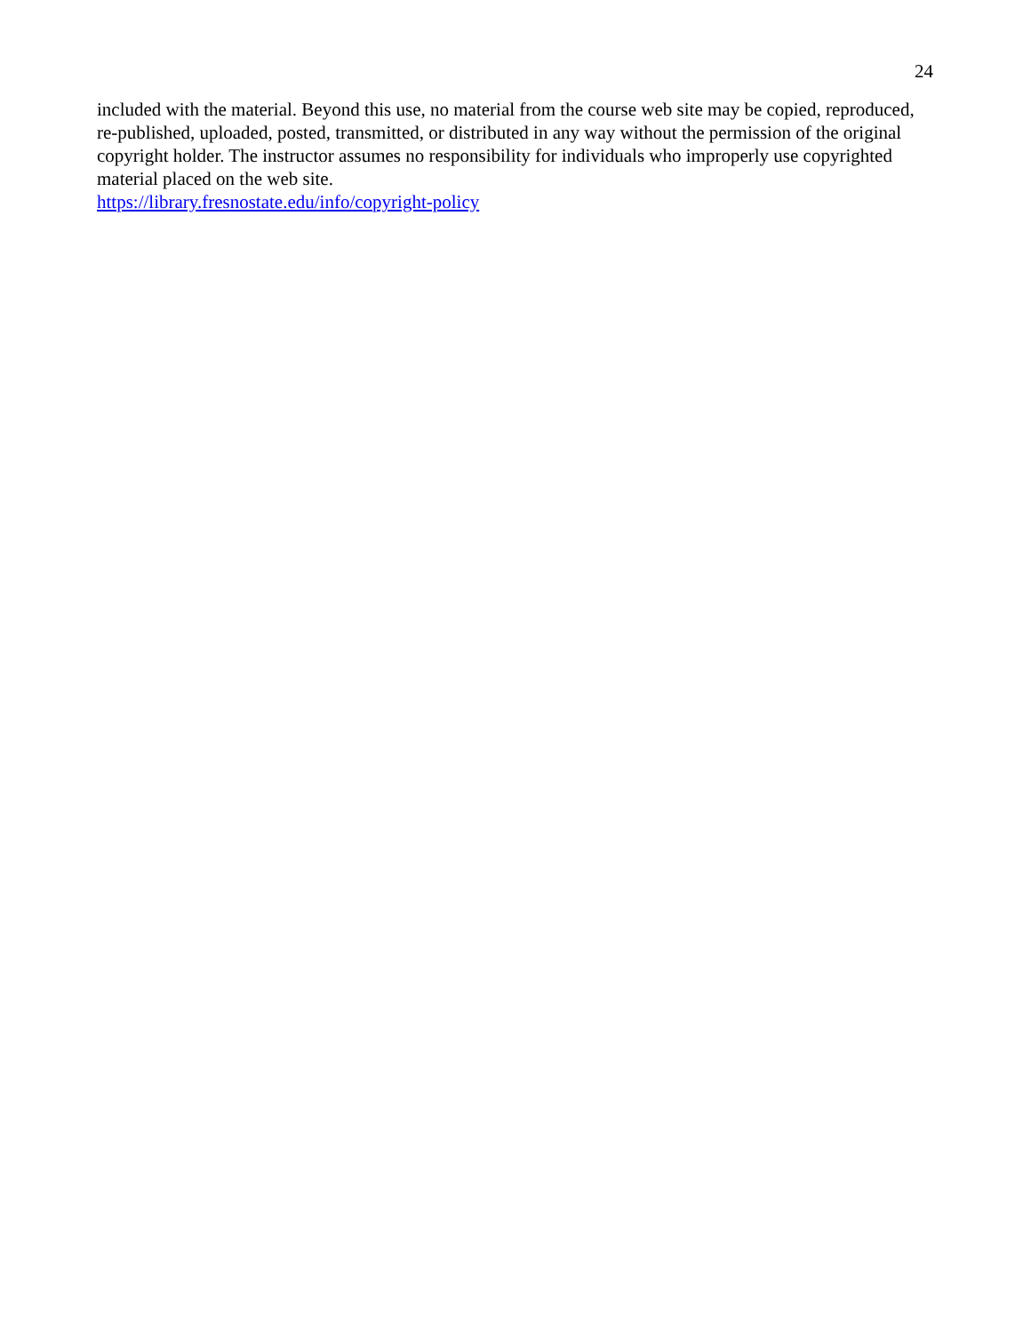24
included with the material. Beyond this use, no material from the course web site may be copied, reproduced, re-published, uploaded, posted, transmitted, or distributed in any way without the permission of the original copyright holder. The instructor assumes no responsibility for individuals who improperly use copyrighted material placed on the web site.
https://library.fresnostate.edu/info/copyright-policy